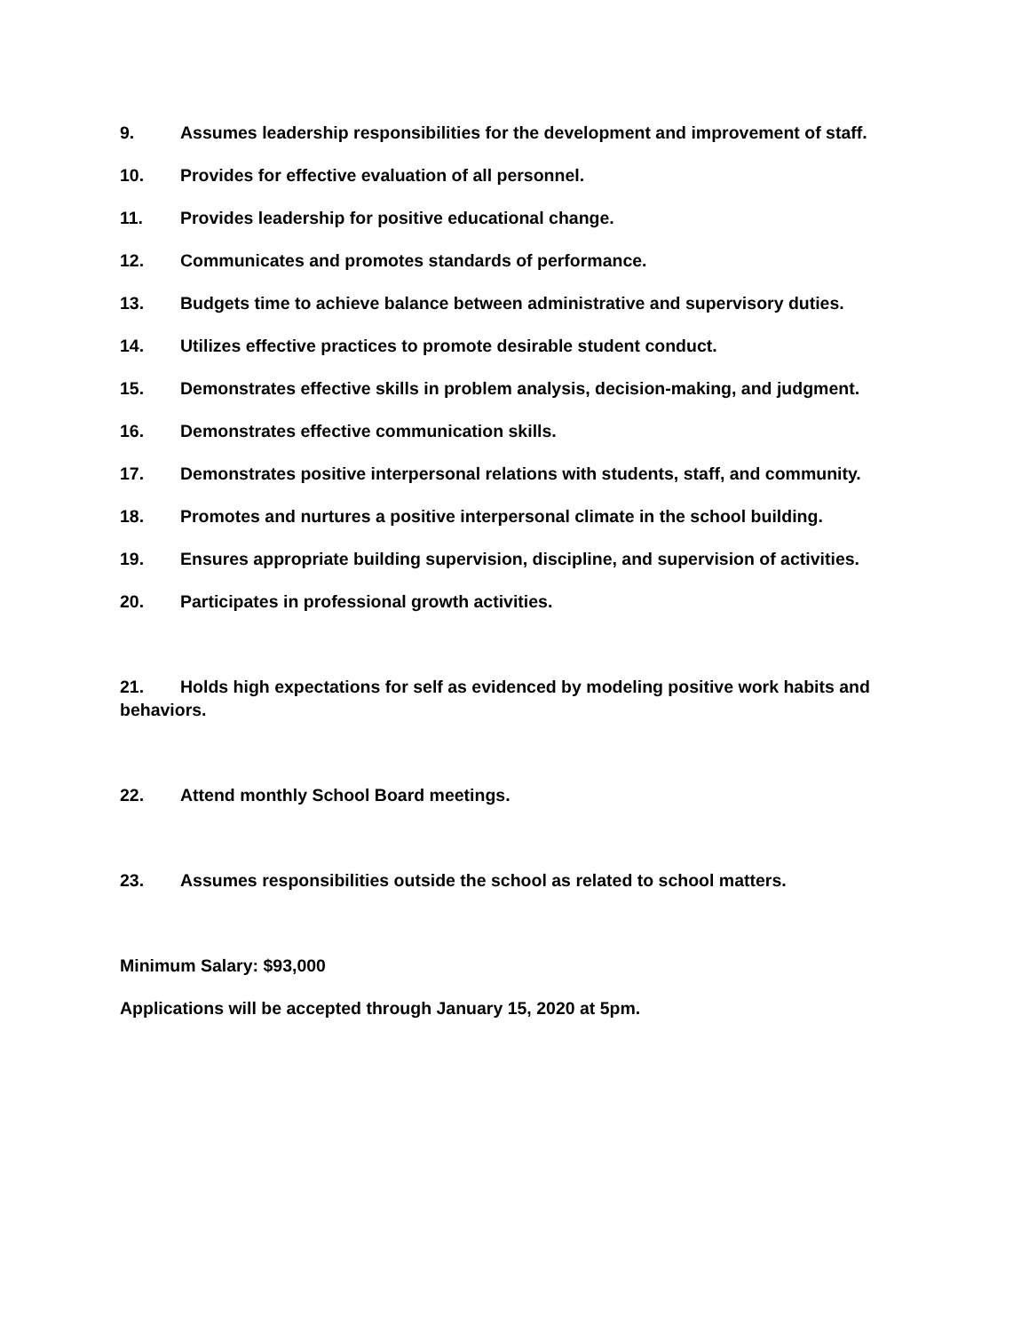9. Assumes leadership responsibilities for the development and improvement of staff.
10. Provides for effective evaluation of all personnel.
11. Provides leadership for positive educational change.
12. Communicates and promotes standards of performance.
13. Budgets time to achieve balance between administrative and supervisory duties.
14. Utilizes effective practices to promote desirable student conduct.
15. Demonstrates effective skills in problem analysis, decision-making, and judgment.
16. Demonstrates effective communication skills.
17. Demonstrates positive interpersonal relations with students, staff, and community.
18. Promotes and nurtures a positive interpersonal climate in the school building.
19. Ensures appropriate building supervision, discipline, and supervision of activities.
20. Participates in professional growth activities.
21. Holds high expectations for self as evidenced by modeling positive work habits and behaviors.
22. Attend monthly School Board meetings.
23. Assumes responsibilities outside the school as related to school matters.
Minimum Salary: $93,000
Applications will be accepted through January 15, 2020 at 5pm.